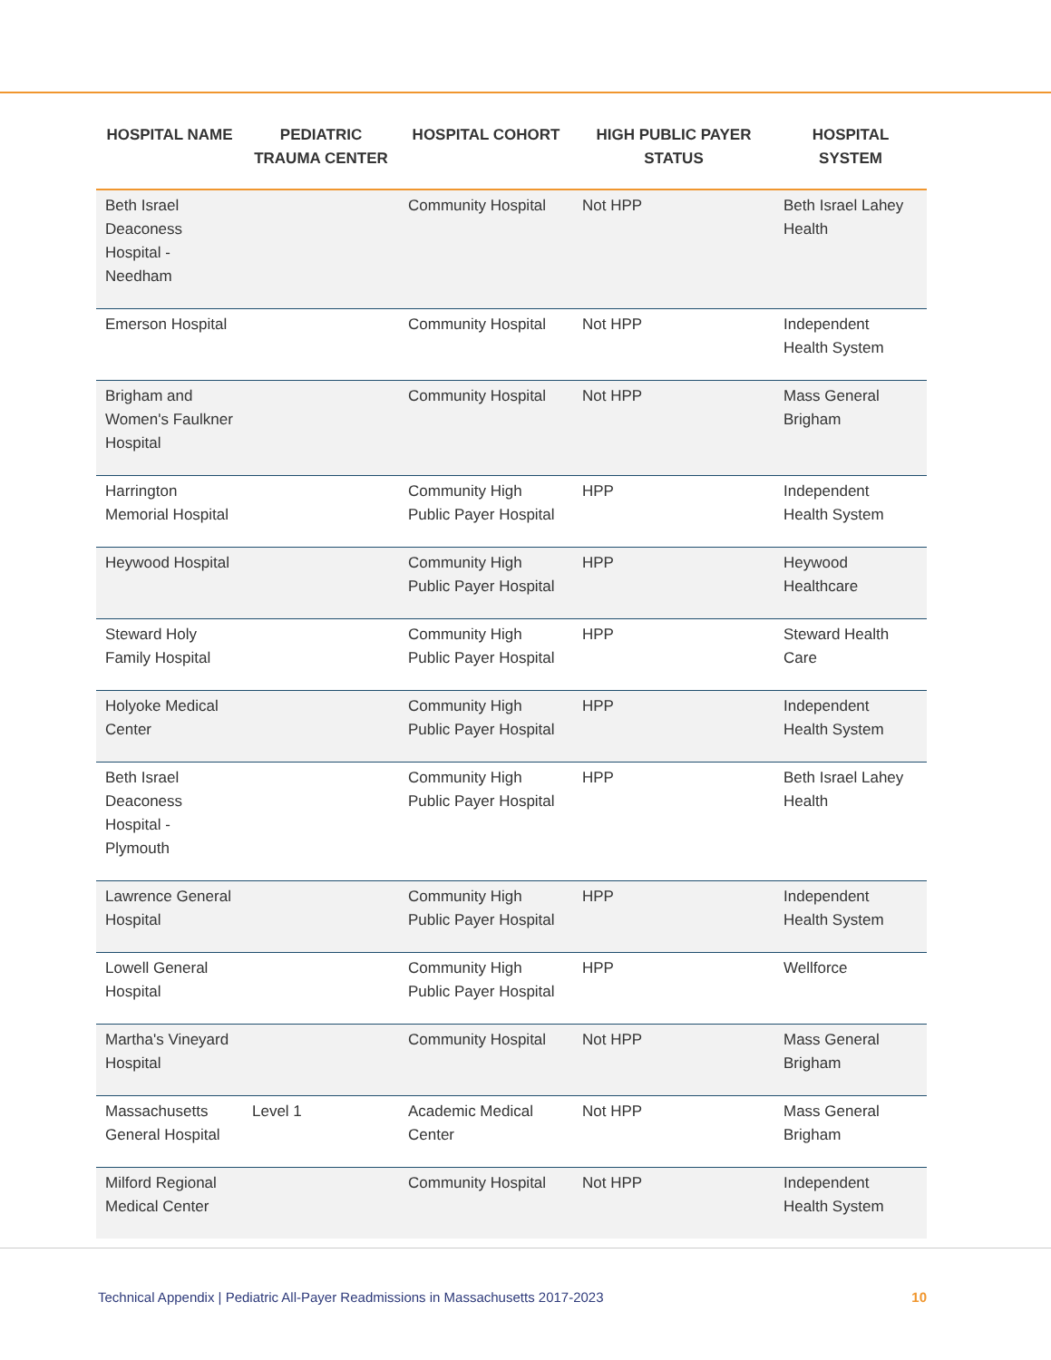| HOSPITAL NAME | PEDIATRIC TRAUMA CENTER | HOSPITAL COHORT | HIGH PUBLIC PAYER STATUS | HOSPITAL SYSTEM |
| --- | --- | --- | --- | --- |
| Beth Israel Deaconess Hospital - Needham | | Community Hospital | Not HPP | Beth Israel Lahey Health |
| Emerson Hospital | | Community Hospital | Not HPP | Independent Health System |
| Brigham and Women's Faulkner Hospital | | Community Hospital | Not HPP | Mass General Brigham |
| Harrington Memorial Hospital | | Community High Public Payer Hospital | HPP | Independent Health System |
| Heywood Hospital | | Community High Public Payer Hospital | HPP | Heywood Healthcare |
| Steward Holy Family Hospital | | Community High Public Payer Hospital | HPP | Steward Health Care |
| Holyoke Medical Center | | Community High Public Payer Hospital | HPP | Independent Health System |
| Beth Israel Deaconess Hospital - Plymouth | | Community High Public Payer Hospital | HPP | Beth Israel Lahey Health |
| Lawrence General Hospital | | Community High Public Payer Hospital | HPP | Independent Health System |
| Lowell General Hospital | | Community High Public Payer Hospital | HPP | Wellforce |
| Martha's Vineyard Hospital | | Community Hospital | Not HPP | Mass General Brigham |
| Massachusetts General Hospital | Level 1 | Academic Medical Center | Not HPP | Mass General Brigham |
| Milford Regional Medical Center | | Community Hospital | Not HPP | Independent Health System |
Technical Appendix | Pediatric All-Payer Readmissions in Massachusetts 2017-2023 10